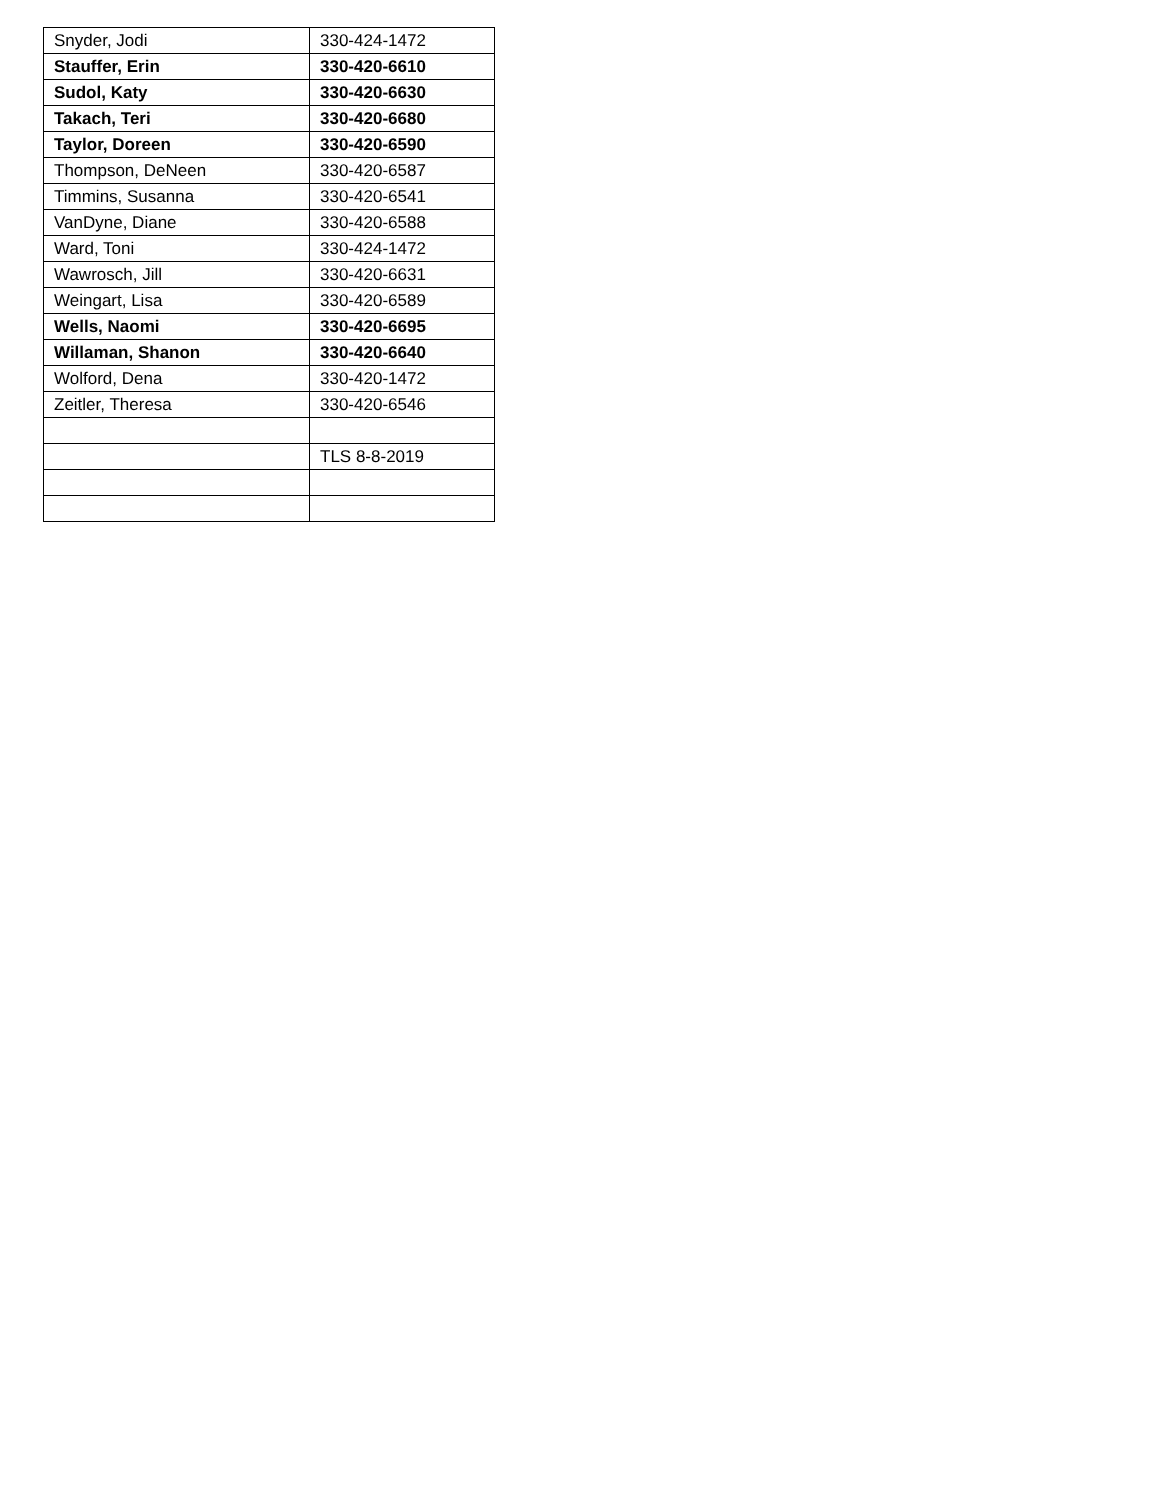| Snyder, Jodi | 330-424-1472 |
| Stauffer, Erin | 330-420-6610 |
| Sudol, Katy | 330-420-6630 |
| Takach, Teri | 330-420-6680 |
| Taylor, Doreen | 330-420-6590 |
| Thompson, DeNeen | 330-420-6587 |
| Timmins, Susanna | 330-420-6541 |
| VanDyne, Diane | 330-420-6588 |
| Ward, Toni | 330-424-1472 |
| Wawrosch, Jill | 330-420-6631 |
| Weingart, Lisa | 330-420-6589 |
| Wells, Naomi | 330-420-6695 |
| Willaman, Shanon | 330-420-6640 |
| Wolford, Dena | 330-420-1472 |
| Zeitler, Theresa | 330-420-6546 |
| | TLS 8-8-2019 |